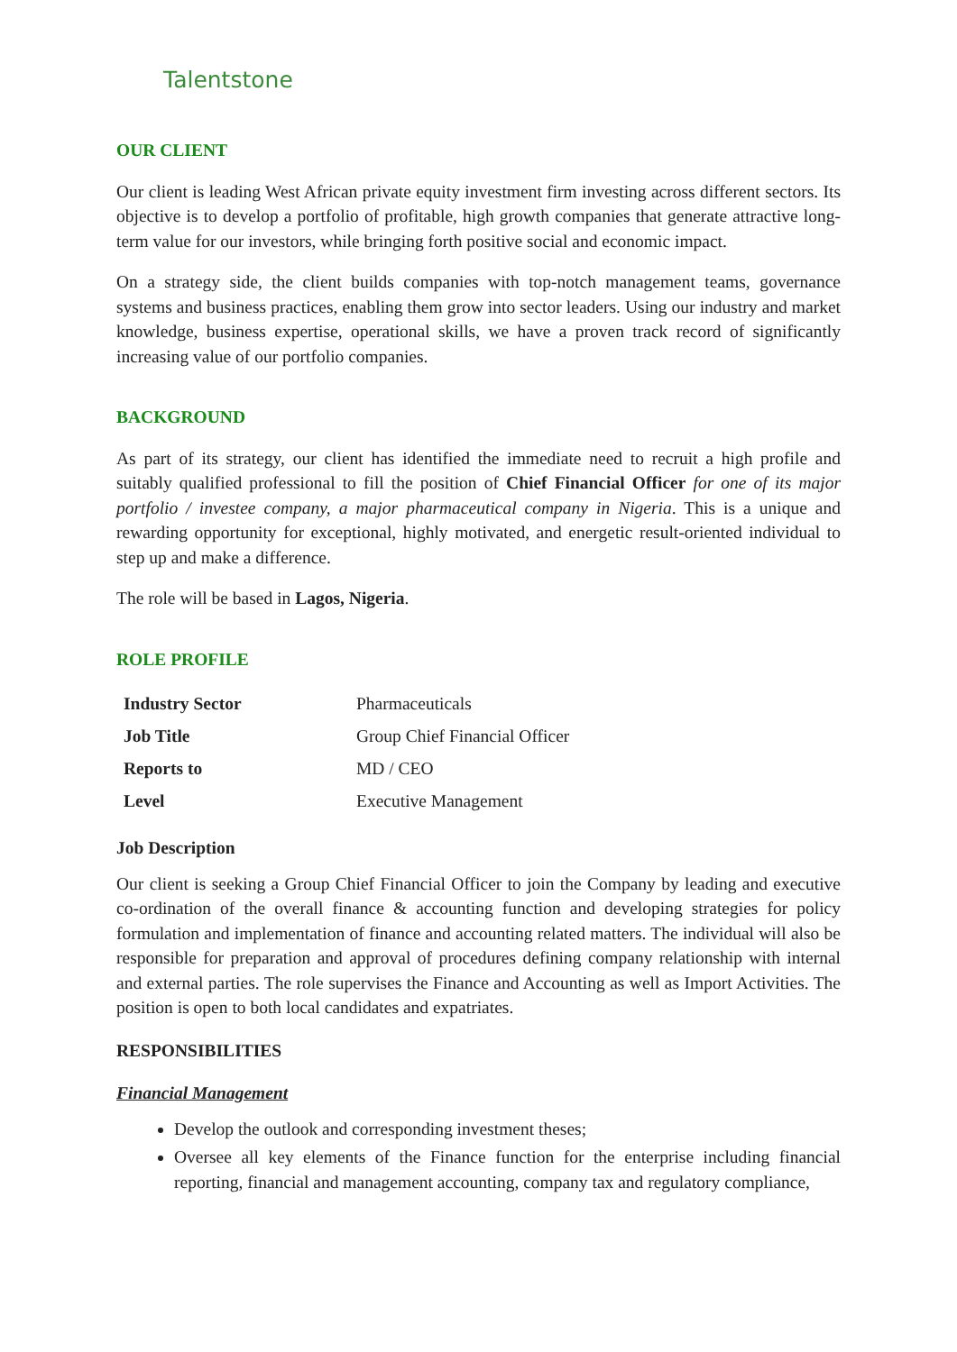Talentstone
OUR CLIENT
Our client is leading West African private equity investment firm investing across different sectors. Its objective is to develop a portfolio of profitable, high growth companies that generate attractive long-term value for our investors, while bringing forth positive social and economic impact.
On a strategy side, the client builds companies with top-notch management teams, governance systems and business practices, enabling them grow into sector leaders. Using our industry and market knowledge, business expertise, operational skills, we have a proven track record of significantly increasing value of our portfolio companies.
BACKGROUND
As part of its strategy, our client has identified the immediate need to recruit a high profile and suitably qualified professional to fill the position of Chief Financial Officer for one of its major portfolio / investee company, a major pharmaceutical company in Nigeria. This is a unique and rewarding opportunity for exceptional, highly motivated, and energetic result-oriented individual to step up and make a difference.
The role will be based in Lagos, Nigeria.
ROLE PROFILE
| Industry Sector | Pharmaceuticals |
| Job Title | Group Chief Financial Officer |
| Reports to | MD / CEO |
| Level | Executive Management |
Job Description
Our client is seeking a Group Chief Financial Officer to join the Company by leading and executive co-ordination of the overall finance & accounting function and developing strategies for policy formulation and implementation of finance and accounting related matters. The individual will also be responsible for preparation and approval of procedures defining company relationship with internal and external parties. The role supervises the Finance and Accounting as well as Import Activities. The position is open to both local candidates and expatriates.
RESPONSIBILITIES
Financial Management
Develop the outlook and corresponding investment theses;
Oversee all key elements of the Finance function for the enterprise including financial reporting, financial and management accounting, company tax and regulatory compliance,